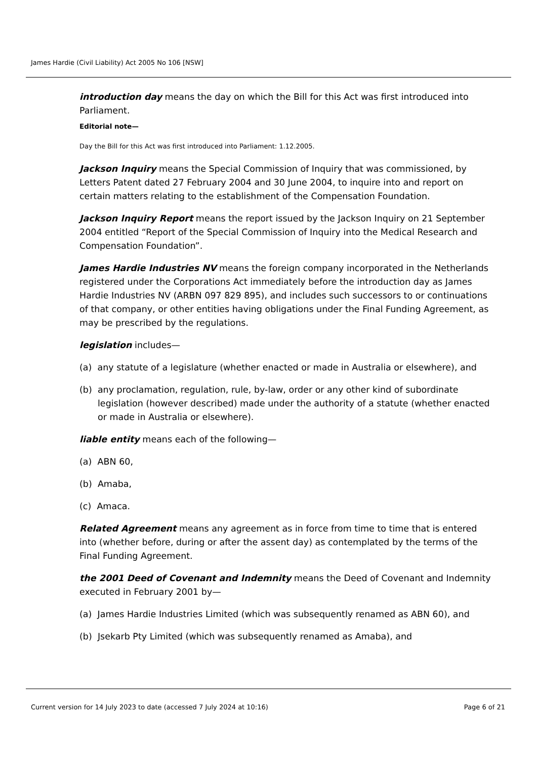James Hardie (Civil Liability) Act 2005 No 106 [NSW]
introduction day means the day on which the Bill for this Act was first introduced into Parliament.
Editorial note—
Day the Bill for this Act was first introduced into Parliament: 1.12.2005.
Jackson Inquiry means the Special Commission of Inquiry that was commissioned, by Letters Patent dated 27 February 2004 and 30 June 2004, to inquire into and report on certain matters relating to the establishment of the Compensation Foundation.
Jackson Inquiry Report means the report issued by the Jackson Inquiry on 21 September 2004 entitled “Report of the Special Commission of Inquiry into the Medical Research and Compensation Foundation”.
James Hardie Industries NV means the foreign company incorporated in the Netherlands registered under the Corporations Act immediately before the introduction day as James Hardie Industries NV (ARBN 097 829 895), and includes such successors to or continuations of that company, or other entities having obligations under the Final Funding Agreement, as may be prescribed by the regulations.
legislation includes—
(a) any statute of a legislature (whether enacted or made in Australia or elsewhere), and
(b) any proclamation, regulation, rule, by-law, order or any other kind of subordinate legislation (however described) made under the authority of a statute (whether enacted or made in Australia or elsewhere).
liable entity means each of the following—
(a) ABN 60,
(b) Amaba,
(c) Amaca.
Related Agreement means any agreement as in force from time to time that is entered into (whether before, during or after the assent day) as contemplated by the terms of the Final Funding Agreement.
the 2001 Deed of Covenant and Indemnity means the Deed of Covenant and Indemnity executed in February 2001 by—
(a) James Hardie Industries Limited (which was subsequently renamed as ABN 60), and
(b) Jsekarb Pty Limited (which was subsequently renamed as Amaba), and
Current version for 14 July 2023 to date (accessed 7 July 2024 at 10:16) Page 6 of 21